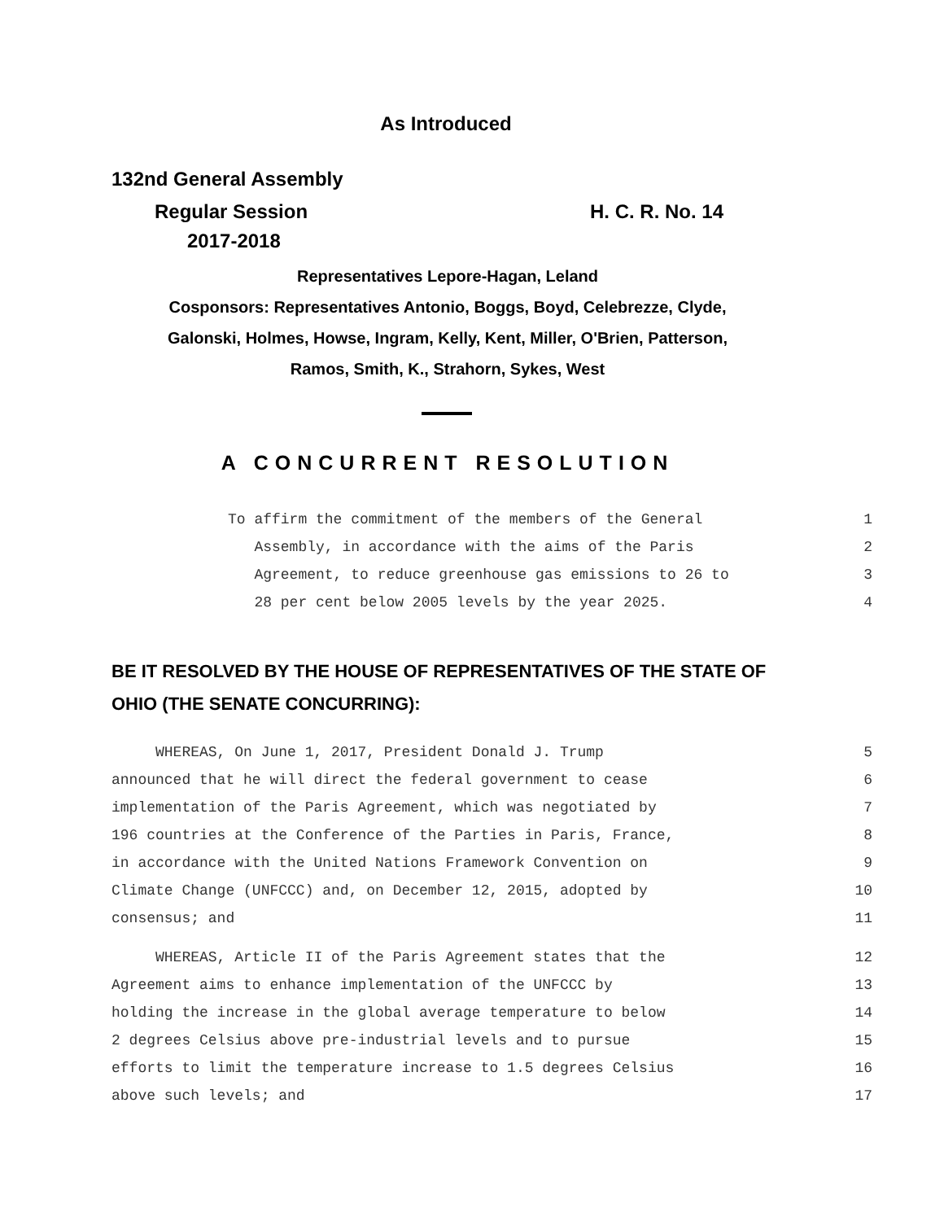As Introduced
132nd General Assembly
Regular Session H. C. R. No. 14
2017-2018
Representatives Lepore-Hagan, Leland
Cosponsors: Representatives Antonio, Boggs, Boyd, Celebrezze, Clyde,
Galonski, Holmes, Howse, Ingram, Kelly, Kent, Miller, O'Brien, Patterson,
Ramos, Smith, K., Strahorn, Sykes, West
A CONCURRENT RESOLUTION
To affirm the commitment of the members of the General 1
Assembly, in accordance with the aims of the Paris 2
Agreement, to reduce greenhouse gas emissions to 26 to 3
28 per cent below 2005 levels by the year 2025. 4
BE IT RESOLVED BY THE HOUSE OF REPRESENTATIVES OF THE STATE OF
OHIO (THE SENATE CONCURRING):
WHEREAS, On June 1, 2017, President Donald J. Trump 5
announced that he will direct the federal government to cease 6
implementation of the Paris Agreement, which was negotiated by 7
196 countries at the Conference of the Parties in Paris, France, 8
in accordance with the United Nations Framework Convention on 9
Climate Change (UNFCCC) and, on December 12, 2015, adopted by 10
consensus; and 11
WHEREAS, Article II of the Paris Agreement states that the 12
Agreement aims to enhance implementation of the UNFCCC by 13
holding the increase in the global average temperature to below 14
2 degrees Celsius above pre-industrial levels and to pursue 15
efforts to limit the temperature increase to 1.5 degrees Celsius 16
above such levels; and 17